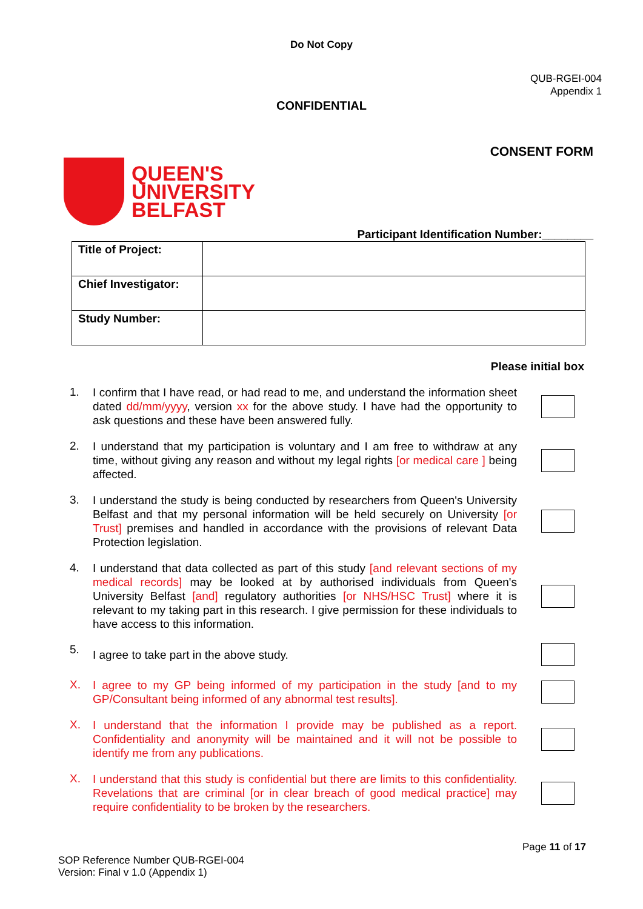Do Not Copy
QUB-RGEI-004
Appendix 1
CONFIDENTIAL
CONSENT FORM
QUEEN'S
UNIVERSITY
BELFAST
Participant Identification Number:________
| Title of Project: | |
| Chief Investigator: | |
| Study Number: | |
Please initial box
1.
I confirm that I have read, or had read to me, and understand the information sheet dated dd/mm/yyyy, version xx for the above study. I have had the opportunity to ask questions and these have been answered fully.
2.
I understand that my participation is voluntary and I am free to withdraw at any time, without giving any reason and without my legal rights [or medical care ] being affected.
3.
I understand the study is being conducted by researchers from Queen's University Belfast and that my personal information will be held securely on University [or Trust] premises and handled in accordance with the provisions of relevant Data Protection legislation.
4.
I understand that data collected as part of this study [and relevant sections of my medical records] may be looked at by authorised individuals from Queen's University Belfast [and] regulatory authorities [or NHS/HSC Trust] where it is relevant to my taking part in this research. I give permission for these individuals to have access to this information.
5.
I agree to take part in the above study.
X.
I agree to my GP being informed of my participation in the study [and to my GP/Consultant being informed of any abnormal test results].
X.
I understand that the information I provide may be published as a report. Confidentiality and anonymity will be maintained and it will not be possible to identify me from any publications.
X.
I understand that this study is confidential but there are limits to this confidentiality. Revelations that are criminal [or in clear breach of good medical practice] may require confidentiality to be broken by the researchers.
SOP Reference Number QUB-RGEI-004
Version: Final v 1.0 (Appendix 1)
Page 11 of 17